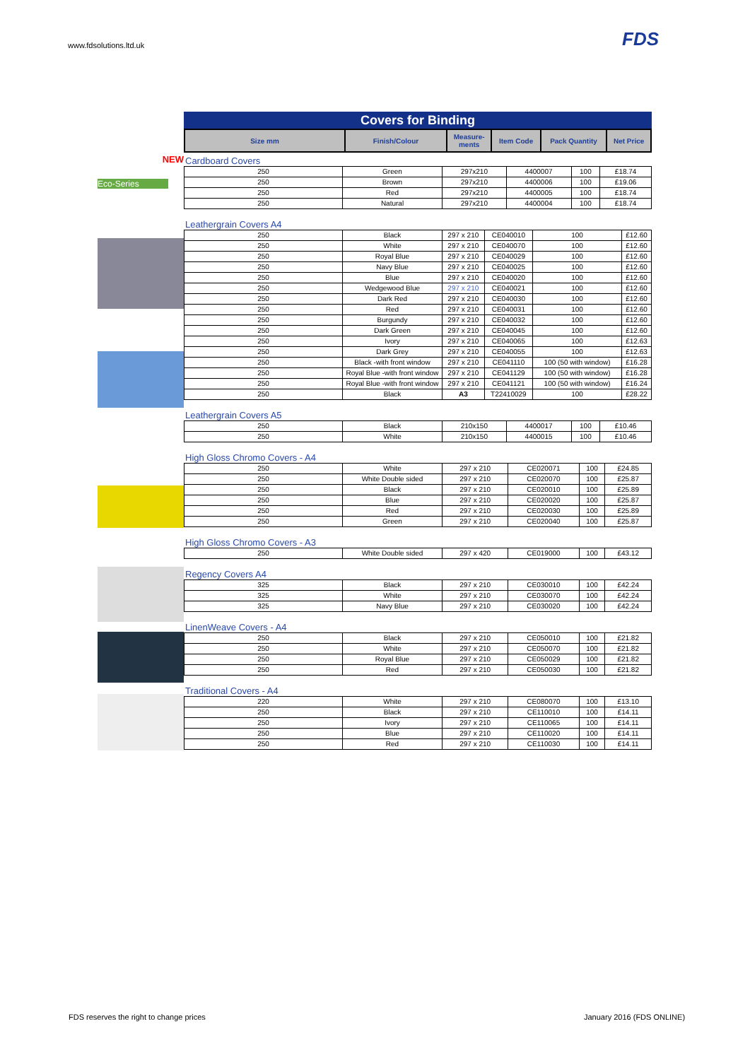www.fdsolutions.ltd.uk FDS
NEW
Eco-Series
Covers for Binding
| Size mm | Finish/Colour | Measure- ments | Item Code | Pack Quantity | Net Price |
| --- | --- | --- | --- | --- | --- |
Cardboard Covers
| 250 | Green | 297x210 | 4400007 | 100 | £18.74 |
| 250 | Brown | 297x210 | 4400006 | 100 | £19.06 |
| 250 | Red | 297x210 | 4400005 | 100 | £18.74 |
| 250 | Natural | 297x210 | 4400004 | 100 | £18.74 |
Leathergrain Covers A4
| 250 | Black | 297 x 210 | CE040010 | 100 | £12.60 |
| 250 | White | 297 x 210 | CE040070 | 100 | £12.60 |
| 250 | Royal Blue | 297 x 210 | CE040029 | 100 | £12.60 |
| 250 | Navy Blue | 297 x 210 | CE040025 | 100 | £12.60 |
| 250 | Blue | 297 x 210 | CE040020 | 100 | £12.60 |
| 250 | Wedgewood Blue | 297 x 210 | CE040021 | 100 | £12.60 |
| 250 | Dark Red | 297 x 210 | CE040030 | 100 | £12.60 |
| 250 | Red | 297 x 210 | CE040031 | 100 | £12.60 |
| 250 | Burgundy | 297 x 210 | CE040032 | 100 | £12.60 |
| 250 | Dark Green | 297 x 210 | CE040045 | 100 | £12.60 |
| 250 | Ivory | 297 x 210 | CE040065 | 100 | £12.63 |
| 250 | Dark Grey | 297 x 210 | CE040055 | 100 | £12.63 |
| 250 | Black -with front window | 297 x 210 | CE041110 | 100 (50 with window) | £16.28 |
| 250 | Royal Blue -with front window | 297 x 210 | CE041129 | 100 (50 with window) | £16.28 |
| 250 | Royal Blue -with front window | 297 x 210 | CE041121 | 100 (50 with window) | £16.24 |
| 250 | Black | A3 | T22410029 | 100 | £28.22 |
Leathergrain Covers A5
| 250 | Black | 210x150 | 4400017 | 100 | £10.46 |
| 250 | White | 210x150 | 4400015 | 100 | £10.46 |
High Gloss Chromo Covers - A4
| 250 | White | 297 x 210 | CE020071 | 100 | £24.85 |
| 250 | White Double sided | 297 x 210 | CE020070 | 100 | £25.87 |
| 250 | Black | 297 x 210 | CE020010 | 100 | £25.89 |
| 250 | Blue | 297 x 210 | CE020020 | 100 | £25.87 |
| 250 | Red | 297 x 210 | CE020030 | 100 | £25.89 |
| 250 | Green | 297 x 210 | CE020040 | 100 | £25.87 |
High Gloss Chromo Covers - A3
| 250 | White Double sided | 297 x 420 | CE019000 | 100 | £43.12 |
Regency Covers A4
| 325 | Black | 297 x 210 | CE030010 | 100 | £42.24 |
| 325 | White | 297 x 210 | CE030070 | 100 | £42.24 |
| 325 | Navy Blue | 297 x 210 | CE030020 | 100 | £42.24 |
LinenWeave Covers - A4
| 250 | Black | 297 x 210 | CE050010 | 100 | £21.82 |
| 250 | White | 297 x 210 | CE050070 | 100 | £21.82 |
| 250 | Royal Blue | 297 x 210 | CE050029 | 100 | £21.82 |
| 250 | Red | 297 x 210 | CE050030 | 100 | £21.82 |
Traditional Covers - A4
| 220 | White | 297 x 210 | CE080070 | 100 | £13.10 |
| 250 | Black | 297 x 210 | CE110010 | 100 | £14.11 |
| 250 | Ivory | 297 x 210 | CE110065 | 100 | £14.11 |
| 250 | Blue | 297 x 210 | CE110020 | 100 | £14.11 |
| 250 | Red | 297 x 210 | CE110030 | 100 | £14.11 |
FDS reserves the right to change prices
January 2016 (FDS ONLINE)